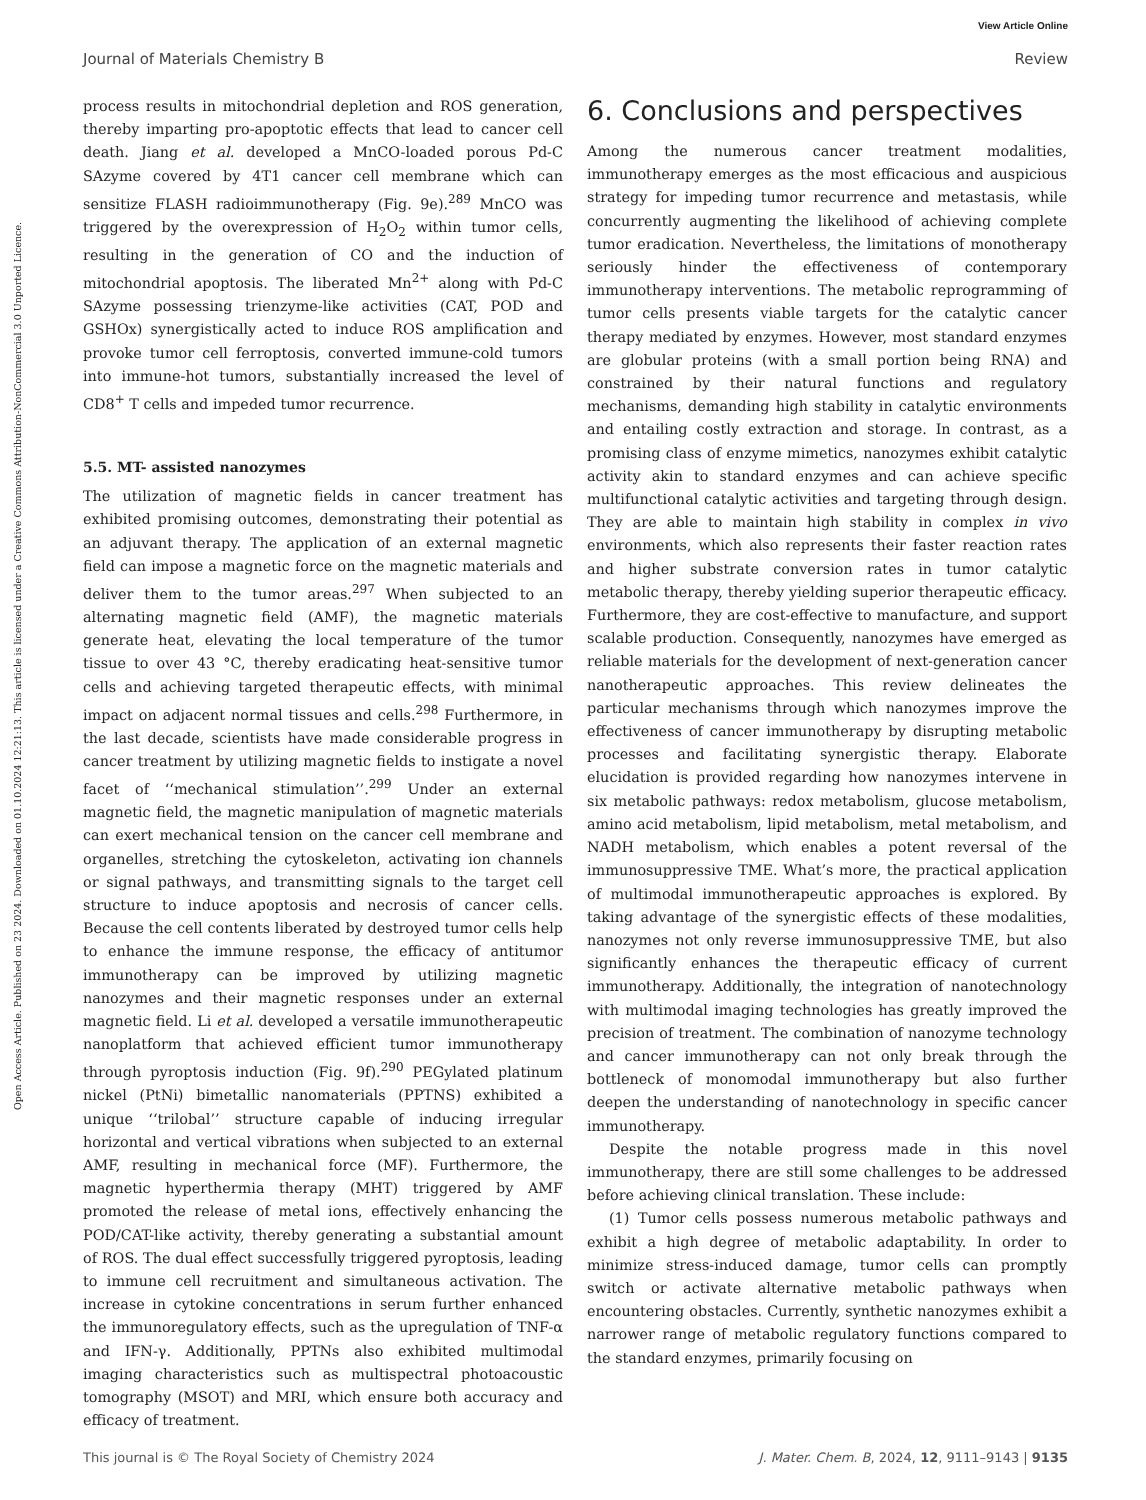View Article Online
Journal of Materials Chemistry B Review
Open Access Article. Published on 23 2024. Downloaded on 01.10.2024 12:21:13. This article is licensed under a Creative Commons Attribution-NonCommercial 3.0 Unported Licence.
process results in mitochondrial depletion and ROS generation, thereby imparting pro-apoptotic effects that lead to cancer cell death. Jiang et al. developed a MnCO-loaded porous Pd-C SAzyme covered by 4T1 cancer cell membrane which can sensitize FLASH radioimmunotherapy (Fig. 9e).<sup>289</sup> MnCO was triggered by the overexpression of H<sub>2</sub>O<sub>2</sub> within tumor cells, resulting in the generation of CO and the induction of mitochondrial apoptosis. The liberated Mn<sup>2+</sup> along with Pd-C SAzyme possessing trienzyme-like activities (CAT, POD and GSHOx) synergistically acted to induce ROS amplification and provoke tumor cell ferroptosis, converted immune-cold tumors into immune-hot tumors, substantially increased the level of CD8<sup>+</sup> T cells and impeded tumor recurrence.
5.5. MT- assisted nanozymes
The utilization of magnetic fields in cancer treatment has exhibited promising outcomes, demonstrating their potential as an adjuvant therapy. The application of an external magnetic field can impose a magnetic force on the magnetic materials and deliver them to the tumor areas.<sup>297</sup> When subjected to an alternating magnetic field (AMF), the magnetic materials generate heat, elevating the local temperature of the tumor tissue to over 43 °C, thereby eradicating heat-sensitive tumor cells and achieving targeted therapeutic effects, with minimal impact on adjacent normal tissues and cells.<sup>298</sup> Furthermore, in the last decade, scientists have made considerable progress in cancer treatment by utilizing magnetic fields to instigate a novel facet of ‘‘mechanical stimulation’’.<sup>299</sup> Under an external magnetic field, the magnetic manipulation of magnetic materials can exert mechanical tension on the cancer cell membrane and organelles, stretching the cytoskeleton, activating ion channels or signal pathways, and transmitting signals to the target cell structure to induce apoptosis and necrosis of cancer cells. Because the cell contents liberated by destroyed tumor cells help to enhance the immune response, the efficacy of antitumor immunotherapy can be improved by utilizing magnetic nanozymes and their magnetic responses under an external magnetic field. Li et al. developed a versatile immunotherapeutic nanoplatform that achieved efficient tumor immunotherapy through pyroptosis induction (Fig. 9f).<sup>290</sup> PEGylated platinum nickel (PtNi) bimetallic nanomaterials (PPTNS) exhibited a unique ‘‘trilobal’’ structure capable of inducing irregular horizontal and vertical vibrations when subjected to an external AMF, resulting in mechanical force (MF). Furthermore, the magnetic hyperthermia therapy (MHT) triggered by AMF promoted the release of metal ions, effectively enhancing the POD/CAT-like activity, thereby generating a substantial amount of ROS. The dual effect successfully triggered pyroptosis, leading to immune cell recruitment and simultaneous activation. The increase in cytokine concentrations in serum further enhanced the immunoregulatory effects, such as the upregulation of TNF-α and IFN-γ. Additionally, PPTNs also exhibited multimodal imaging characteristics such as multispectral photoacoustic tomography (MSOT) and MRI, which ensure both accuracy and efficacy of treatment.
6. Conclusions and perspectives
Among the numerous cancer treatment modalities, immunotherapy emerges as the most efficacious and auspicious strategy for impeding tumor recurrence and metastasis, while concurrently augmenting the likelihood of achieving complete tumor eradication. Nevertheless, the limitations of monotherapy seriously hinder the effectiveness of contemporary immunotherapy interventions. The metabolic reprogramming of tumor cells presents viable targets for the catalytic cancer therapy mediated by enzymes. However, most standard enzymes are globular proteins (with a small portion being RNA) and constrained by their natural functions and regulatory mechanisms, demanding high stability in catalytic environments and entailing costly extraction and storage. In contrast, as a promising class of enzyme mimetics, nanozymes exhibit catalytic activity akin to standard enzymes and can achieve specific multifunctional catalytic activities and targeting through design. They are able to maintain high stability in complex in vivo environments, which also represents their faster reaction rates and higher substrate conversion rates in tumor catalytic metabolic therapy, thereby yielding superior therapeutic efficacy. Furthermore, they are cost-effective to manufacture, and support scalable production. Consequently, nanozymes have emerged as reliable materials for the development of next-generation cancer nanotherapeutic approaches. This review delineates the particular mechanisms through which nanozymes improve the effectiveness of cancer immunotherapy by disrupting metabolic processes and facilitating synergistic therapy. Elaborate elucidation is provided regarding how nanozymes intervene in six metabolic pathways: redox metabolism, glucose metabolism, amino acid metabolism, lipid metabolism, metal metabolism, and NADH metabolism, which enables a potent reversal of the immunosuppressive TME. What’s more, the practical application of multimodal immunotherapeutic approaches is explored. By taking advantage of the synergistic effects of these modalities, nanozymes not only reverse immunosuppressive TME, but also significantly enhances the therapeutic efficacy of current immunotherapy. Additionally, the integration of nanotechnology with multimodal imaging technologies has greatly improved the precision of treatment. The combination of nanozyme technology and cancer immunotherapy can not only break through the bottleneck of monomodal immunotherapy but also further deepen the understanding of nanotechnology in specific cancer immunotherapy.
Despite the notable progress made in this novel immunotherapy, there are still some challenges to be addressed before achieving clinical translation. These include:
(1) Tumor cells possess numerous metabolic pathways and exhibit a high degree of metabolic adaptability. In order to minimize stress-induced damage, tumor cells can promptly switch or activate alternative metabolic pathways when encountering obstacles. Currently, synthetic nanozymes exhibit a narrower range of metabolic regulatory functions compared to the standard enzymes, primarily focusing on
This journal is © The Royal Society of Chemistry 2024 J. Mater. Chem. B, 2024, 12, 9111–9143 | 9135